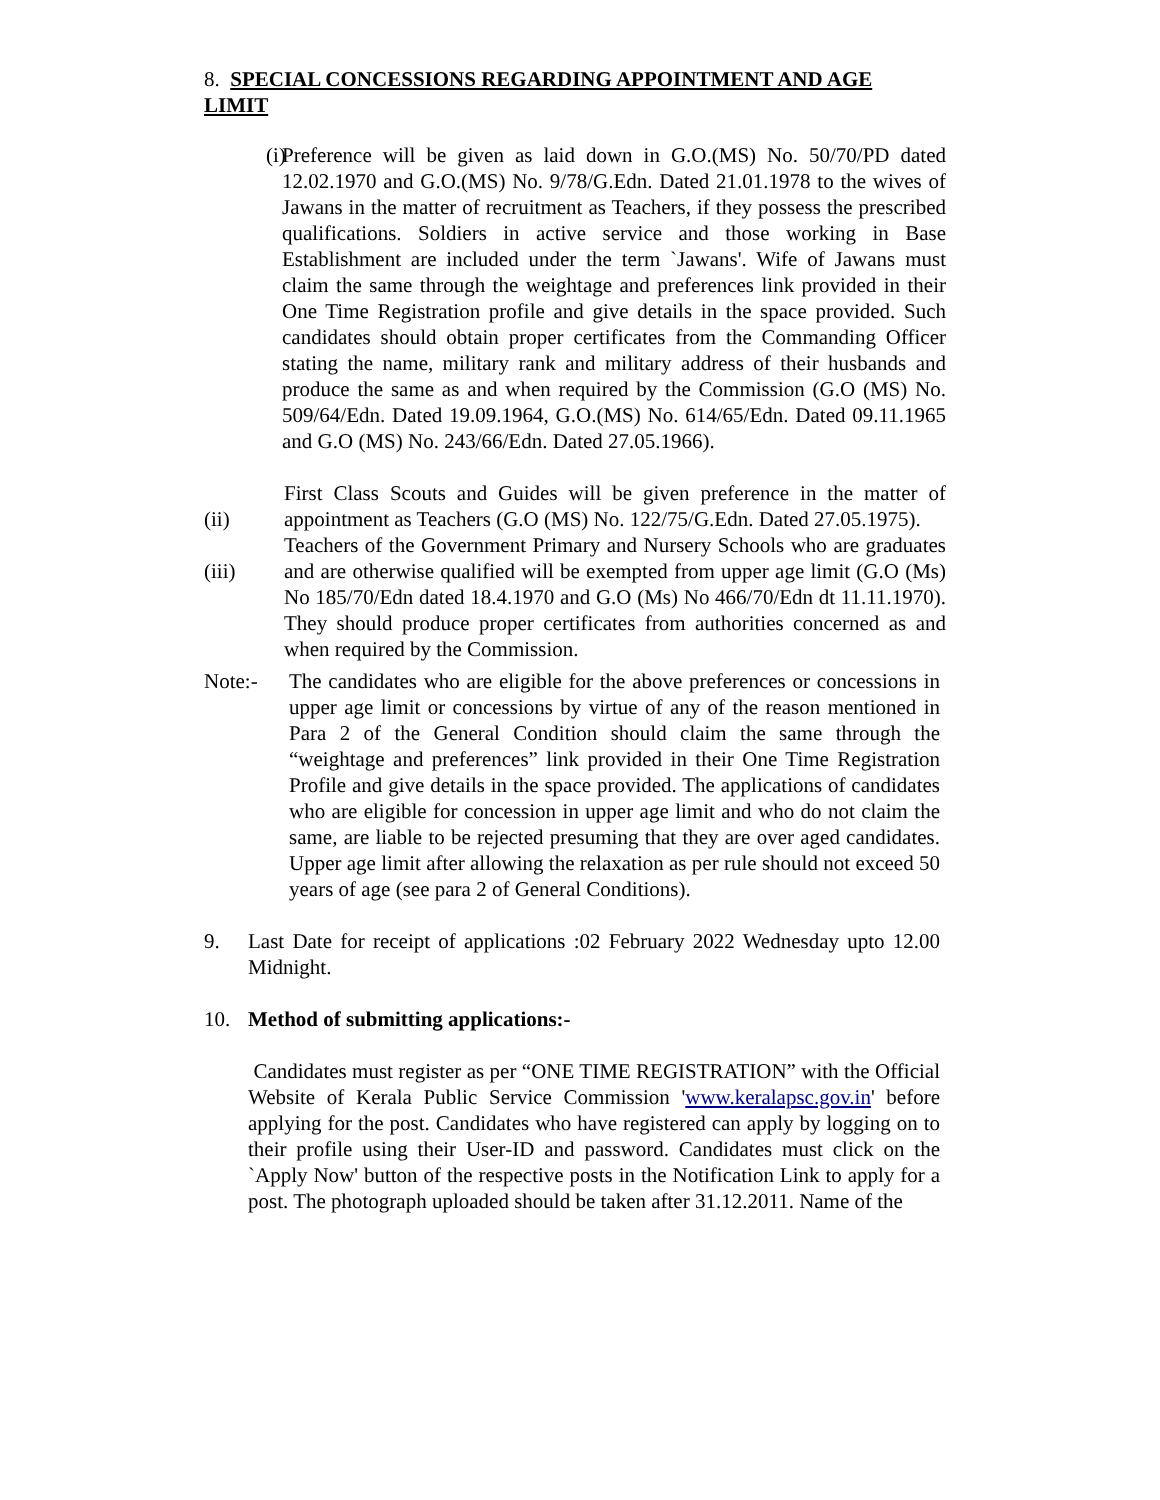8. SPECIAL CONCESSIONS REGARDING APPOINTMENT AND AGE LIMIT
(i)
Preference will be given as laid down in G.O.(MS) No. 50/70/PD dated 12.02.1970 and G.O.(MS) No. 9/78/G.Edn. Dated 21.01.1978 to the wives of Jawans in the matter of recruitment as Teachers, if they possess the prescribed qualifications. Soldiers in active service and those working in Base Establishment are included under the term `Jawans'. Wife of Jawans must claim the same through the weightage and preferences link provided in their One Time Registration profile and give details in the space provided. Such candidates should obtain proper certificates from the Commanding Officer stating the name, military rank and military address of their husbands and produce the same as and when required by the Commission (G.O (MS) No. 509/64/Edn. Dated 19.09.1964, G.O.(MS) No. 614/65/Edn. Dated 09.11.1965 and G.O (MS) No. 243/66/Edn. Dated 27.05.1966).
(ii)
First Class Scouts and Guides will be given preference in the matter of appointment as Teachers (G.O (MS) No. 122/75/G.Edn. Dated 27.05.1975).
(iii)
Teachers of the Government Primary and Nursery Schools who are graduates and are otherwise qualified will be exempted from upper age limit (G.O (Ms) No 185/70/Edn dated 18.4.1970 and G.O (Ms) No 466/70/Edn dt 11.11.1970). They should produce proper certificates from authorities concerned as and when required by the Commission.
Note:- The candidates who are eligible for the above preferences or concessions in upper age limit or concessions by virtue of any of the reason mentioned in Para 2 of the General Condition should claim the same through the “weightage and preferences” link provided in their One Time Registration Profile and give details in the space provided. The applications of candidates who are eligible for concession in upper age limit and who do not claim the same, are liable to be rejected presuming that they are over aged candidates. Upper age limit after allowing the relaxation as per rule should not exceed 50 years of age (see para 2 of General Conditions).
9. Last Date for receipt of applications :02 February 2022 Wednesday upto 12.00 Midnight.
10. Method of submitting applications:-
Candidates must register as per “ONE TIME REGISTRATION” with the Official Website of Kerala Public Service Commission 'www.keralapsc.gov.in' before applying for the post. Candidates who have registered can apply by logging on to their profile using their User-ID and password. Candidates must click on the `Apply Now' button of the respective posts in the Notification Link to apply for a post. The photograph uploaded should be taken after 31.12.2011. Name of the